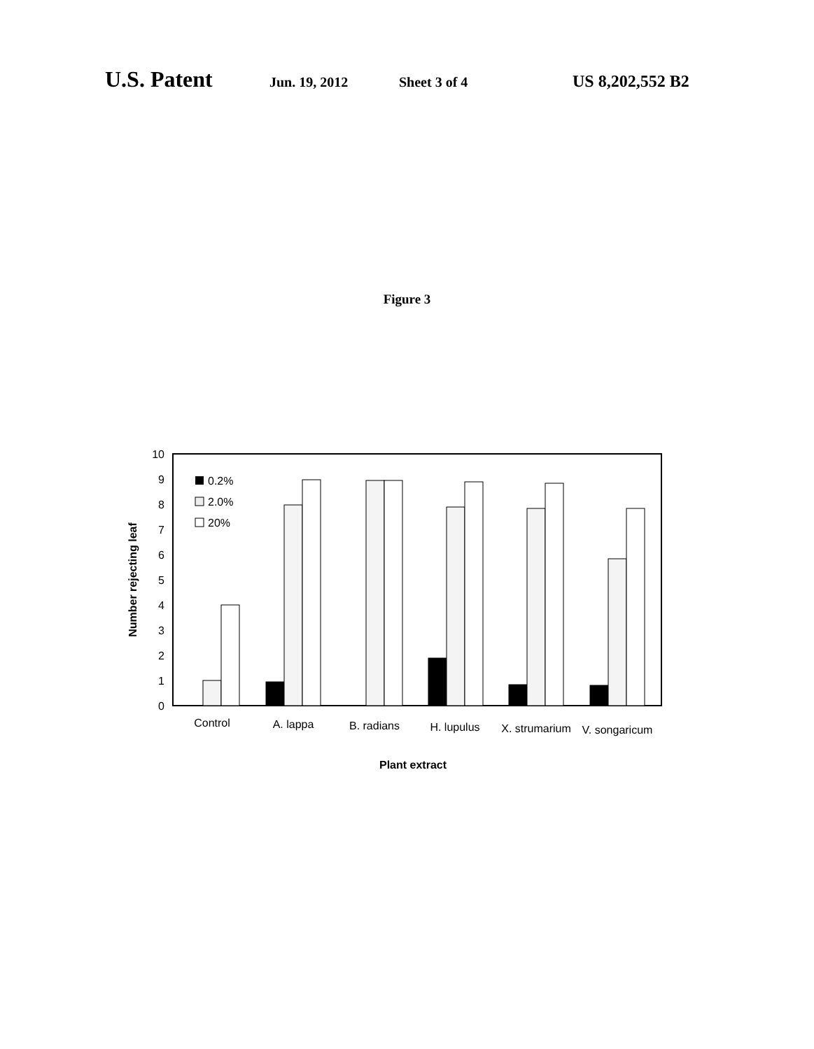U.S. Patent Jun. 19, 2012 Sheet 3 of 4 US 8,202,552 B2
Figure 3
Number rejecting leaf
10
9
8
7
6
5
4
3
2
1
0
0.2%
2.0%
20%
Control
A. lappa
B. radians
H. lupulus
X. strumarium
V. songaricum
Plant extract